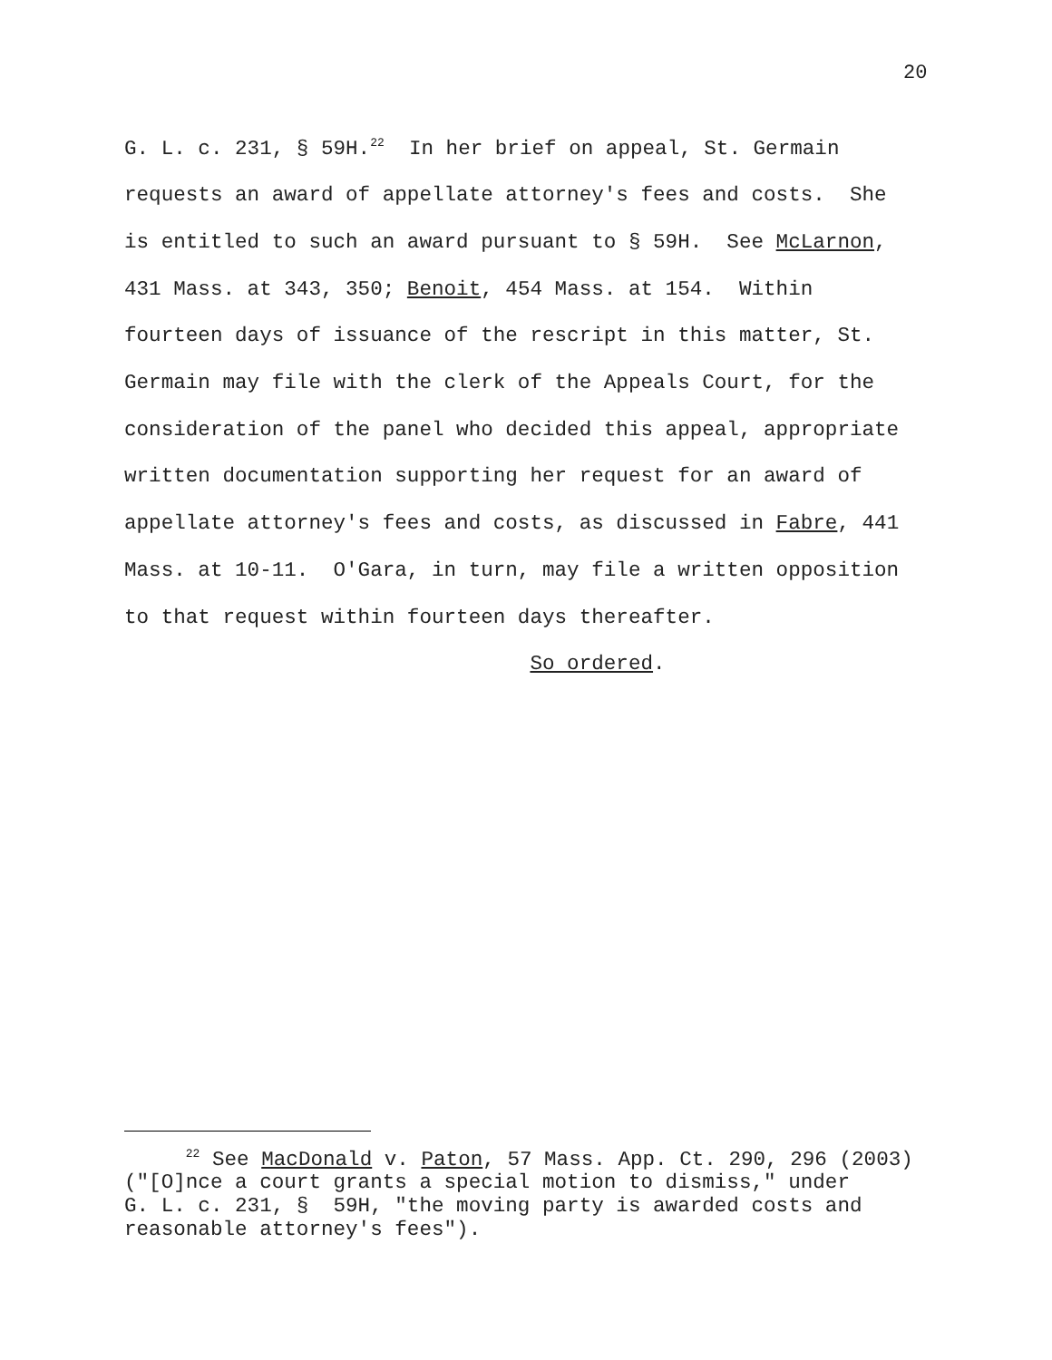20
G. L. c. 231, § 59H.<sup>22</sup> In her brief on appeal, St. Germain requests an award of appellate attorney's fees and costs. She is entitled to such an award pursuant to § 59H. See McLarnon, 431 Mass. at 343, 350; Benoit, 454 Mass. at 154. Within fourteen days of issuance of the rescript in this matter, St. Germain may file with the clerk of the Appeals Court, for the consideration of the panel who decided this appeal, appropriate written documentation supporting her request for an award of appellate attorney's fees and costs, as discussed in Fabre, 441 Mass. at 10-11. O'Gara, in turn, may file a written opposition to that request within fourteen days thereafter. So ordered.
<sup>22</sup> See MacDonald v. Paton, 57 Mass. App. Ct. 290, 296 (2003) ("[O]nce a court grants a special motion to dismiss," under G. L. c. 231, § 59H, "the moving party is awarded costs and reasonable attorney's fees").